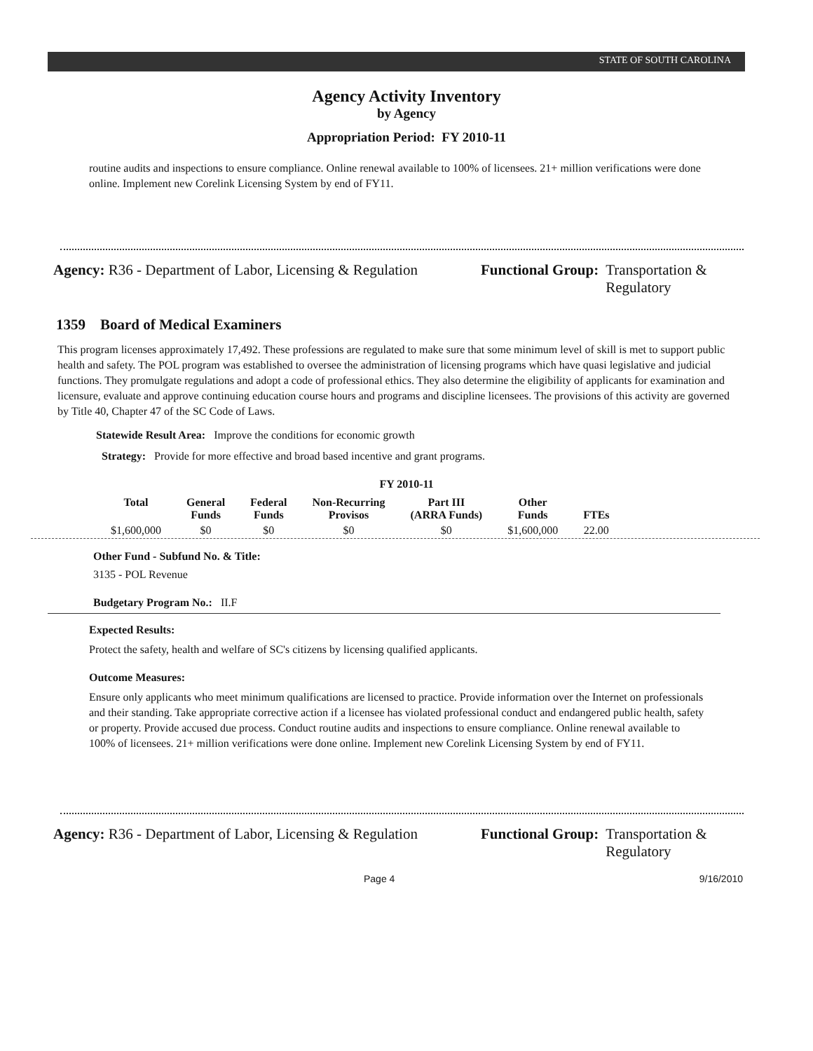STATE OF SOUTH CAROLINA
Agency Activity Inventory
by Agency
Appropriation Period: FY 2010-11
routine audits and inspections to ensure compliance. Online renewal available to 100% of licensees. 21+ million verifications were done online. Implement new Corelink Licensing System by end of FY11.
Agency: R36 - Department of Labor, Licensing & Regulation
Functional Group: Transportation &
Regulatory
1359 Board of Medical Examiners
This program licenses approximately 17,492. These professions are regulated to make sure that some minimum level of skill is met to support public health and safety. The POL program was established to oversee the administration of licensing programs which have quasi legislative and judicial functions. They promulgate regulations and adopt a code of professional ethics. They also determine the eligibility of applicants for examination and licensure, evaluate and approve continuing education course hours and programs and discipline licensees. The provisions of this activity are governed by Title 40, Chapter 47 of the SC Code of Laws.
Statewide Result Area: Improve the conditions for economic growth
Strategy: Provide for more effective and broad based incentive and grant programs.
FY 2010-11
| Total | General Funds | Federal Funds | Non-Recurring Provisos | Part III (ARRA Funds) | Other Funds | FTEs |
| --- | --- | --- | --- | --- | --- | --- |
| $1,600,000 | $0 | $0 | $0 | $0 | $1,600,000 | 22.00 |
Other Fund - Subfund No. & Title:
3135 - POL Revenue
Budgetary Program No.: II.F
Expected Results:
Protect the safety, health and welfare of SC's citizens by licensing qualified applicants.
Outcome Measures:
Ensure only applicants who meet minimum qualifications are licensed to practice. Provide information over the Internet on professionals and their standing. Take appropriate corrective action if a licensee has violated professional conduct and endangered public health, safety or property. Provide accused due process. Conduct routine audits and inspections to ensure compliance. Online renewal available to 100% of licensees. 21+ million verifications were done online. Implement new Corelink Licensing System by end of FY11.
Agency: R36 - Department of Labor, Licensing & Regulation
Functional Group: Transportation &
Regulatory
Page 4 9/16/2010